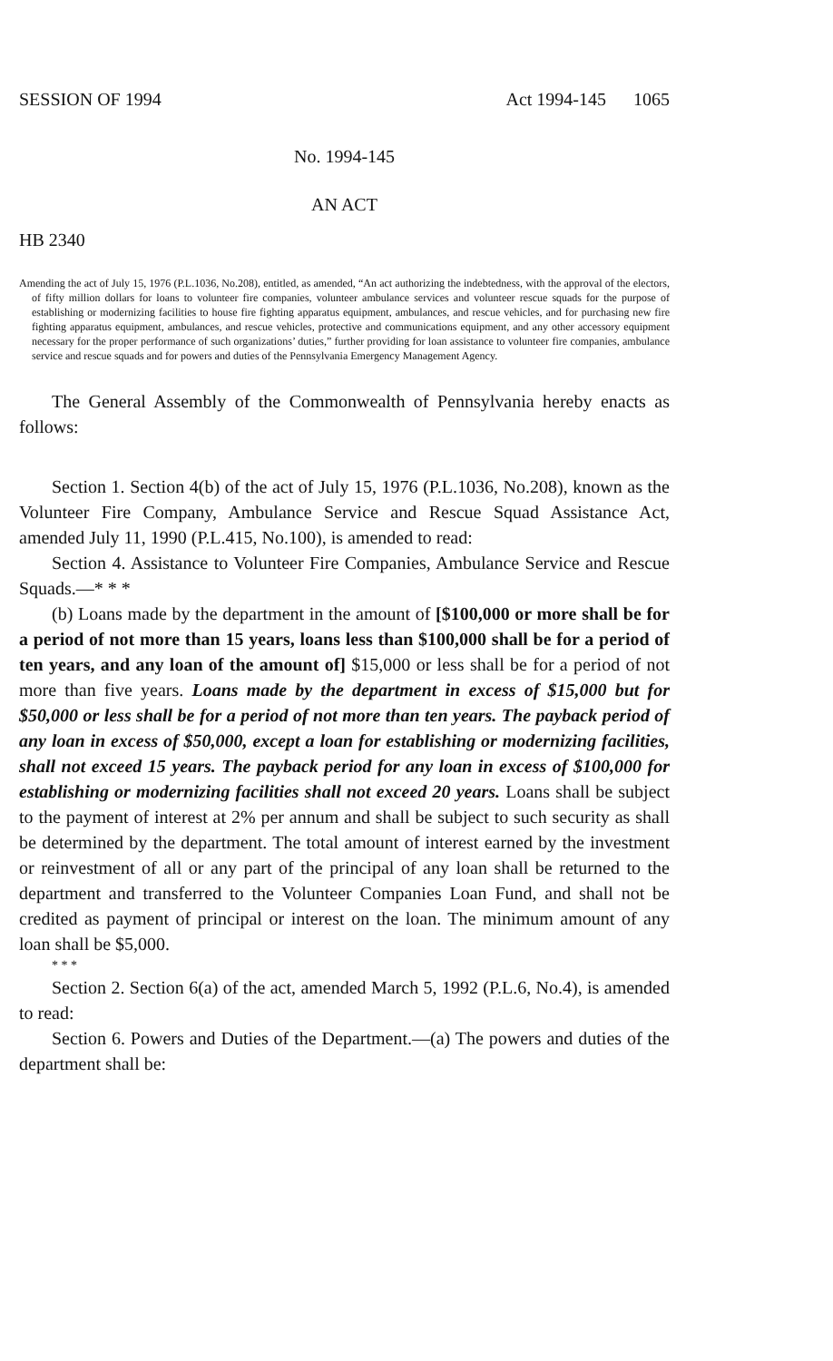SESSION OF 1994 Act 1994-145 1065
No. 1994-145
AN ACT
HB 2340
Amending the act of July 15, 1976 (P.L.1036, No.208), entitled, as amended, “An act authorizing the indebtedness, with the approval of the electors, of fifty million dollars for loans to volunteer fire companies, volunteer ambulance services and volunteer rescue squads for the purpose of establishing or modernizing facilities to house fire fighting apparatus equipment, ambulances, and rescue vehicles, and for purchasing new fire fighting apparatus equipment, ambulances, and rescue vehicles, protective and communications equipment, and any other accessory equipment necessary for the proper performance of such organizations’ duties,” further providing for loan assistance to volunteer fire companies, ambulance service and rescue squads and for powers and duties of the Pennsylvania Emergency Management Agency.
The General Assembly of the Commonwealth of Pennsylvania hereby enacts as follows:
Section 1. Section 4(b) of the act of July 15, 1976 (P.L.1036, No.208), known as the Volunteer Fire Company, Ambulance Service and Rescue Squad Assistance Act, amended July 11, 1990 (P.L.415, No.100), is amended to read:
Section 4. Assistance to Volunteer Fire Companies, Ambulance Service and Rescue Squads.—* * *
(b) Loans made by the department in the amount of [$100,000 or more shall be for a period of not more than 15 years, loans less than $100,000 shall be for a period of ten years, and any loan of the amount of] $15,000 or less shall be for a period of not more than five years. Loans made by the department in excess of $15,000 but for $50,000 or less shall be for a period of not more than ten years. The payback period of any loan in excess of $50,000, except a loan for establishing or modernizing facilities, shall not exceed 15 years. The payback period for any loan in excess of $100,000 for establishing or modernizing facilities shall not exceed 20 years. Loans shall be subject to the payment of interest at 2% per annum and shall be subject to such security as shall be determined by the department. The total amount of interest earned by the investment or reinvestment of all or any part of the principal of any loan shall be returned to the department and transferred to the Volunteer Companies Loan Fund, and shall not be credited as payment of principal or interest on the loan. The minimum amount of any loan shall be $5,000.
* * *
Section 2. Section 6(a) of the act, amended March 5, 1992 (P.L.6, No.4), is amended to read:
Section 6. Powers and Duties of the Department.—(a) The powers and duties of the department shall be: